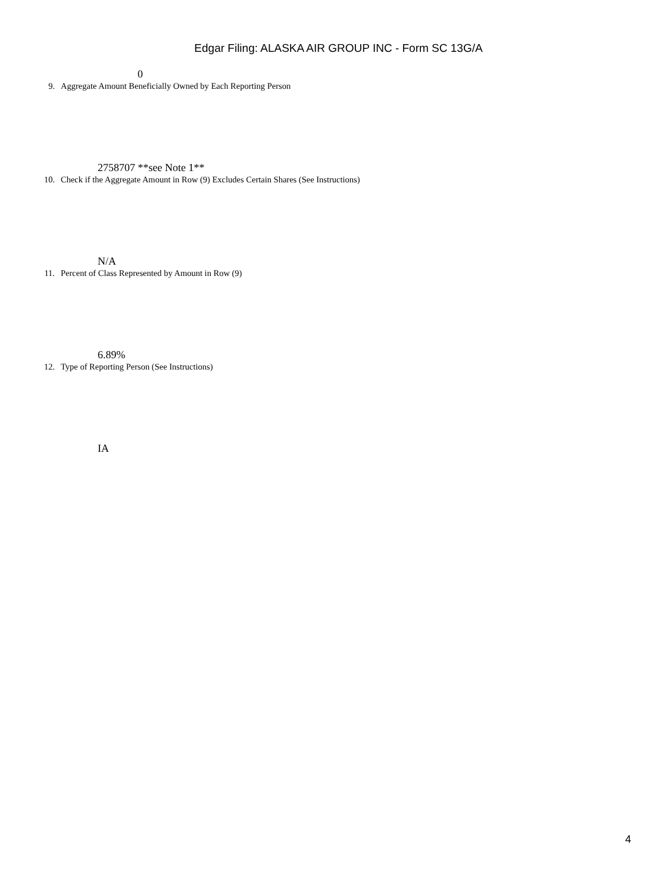Edgar Filing: ALASKA AIR GROUP INC - Form SC 13G/A
0
9. Aggregate Amount Beneficially Owned by Each Reporting Person
2758707 **see Note 1**
10. Check if the Aggregate Amount in Row (9) Excludes Certain Shares (See Instructions)
N/A
11. Percent of Class Represented by Amount in Row (9)
6.89%
12. Type of Reporting Person (See Instructions)
IA
4